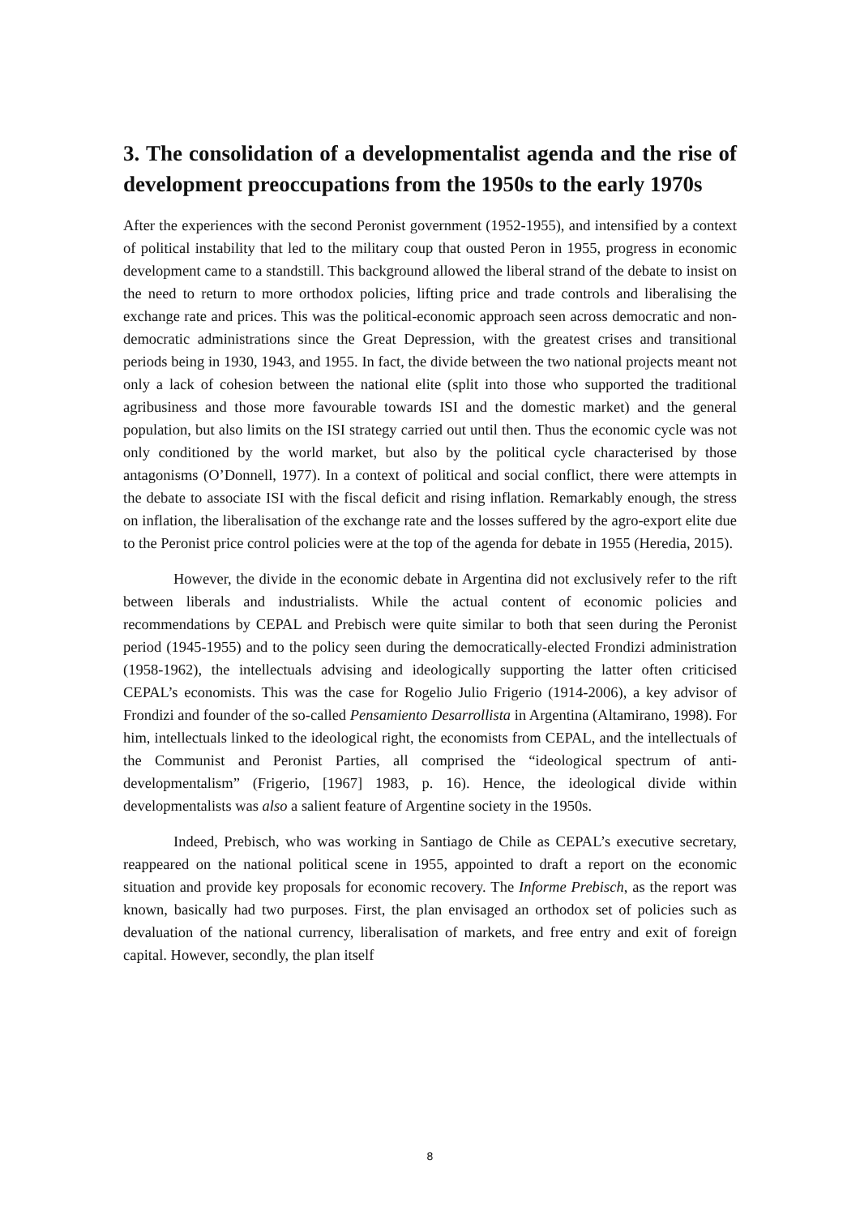3. The consolidation of a developmentalist agenda and the rise of development preoccupations from the 1950s to the early 1970s
After the experiences with the second Peronist government (1952-1955), and intensified by a context of political instability that led to the military coup that ousted Peron in 1955, progress in economic development came to a standstill. This background allowed the liberal strand of the debate to insist on the need to return to more orthodox policies, lifting price and trade controls and liberalising the exchange rate and prices. This was the political-economic approach seen across democratic and non-democratic administrations since the Great Depression, with the greatest crises and transitional periods being in 1930, 1943, and 1955. In fact, the divide between the two national projects meant not only a lack of cohesion between the national elite (split into those who supported the traditional agribusiness and those more favourable towards ISI and the domestic market) and the general population, but also limits on the ISI strategy carried out until then. Thus the economic cycle was not only conditioned by the world market, but also by the political cycle characterised by those antagonisms (O’Donnell, 1977). In a context of political and social conflict, there were attempts in the debate to associate ISI with the fiscal deficit and rising inflation. Remarkably enough, the stress on inflation, the liberalisation of the exchange rate and the losses suffered by the agro-export elite due to the Peronist price control policies were at the top of the agenda for debate in 1955 (Heredia, 2015).
However, the divide in the economic debate in Argentina did not exclusively refer to the rift between liberals and industrialists. While the actual content of economic policies and recommendations by CEPAL and Prebisch were quite similar to both that seen during the Peronist period (1945-1955) and to the policy seen during the democratically-elected Frondizi administration (1958-1962), the intellectuals advising and ideologically supporting the latter often criticised CEPAL’s economists. This was the case for Rogelio Julio Frigerio (1914-2006), a key advisor of Frondizi and founder of the so-called Pensamiento Desarrollista in Argentina (Altamirano, 1998). For him, intellectuals linked to the ideological right, the economists from CEPAL, and the intellectuals of the Communist and Peronist Parties, all comprised the “ideological spectrum of anti-developmentalism” (Frigerio, [1967] 1983, p. 16). Hence, the ideological divide within developmentalists was also a salient feature of Argentine society in the 1950s.
Indeed, Prebisch, who was working in Santiago de Chile as CEPAL’s executive secretary, reappeared on the national political scene in 1955, appointed to draft a report on the economic situation and provide key proposals for economic recovery. The Informe Prebisch, as the report was known, basically had two purposes. First, the plan envisaged an orthodox set of policies such as devaluation of the national currency, liberalisation of markets, and free entry and exit of foreign capital. However, secondly, the plan itself
8